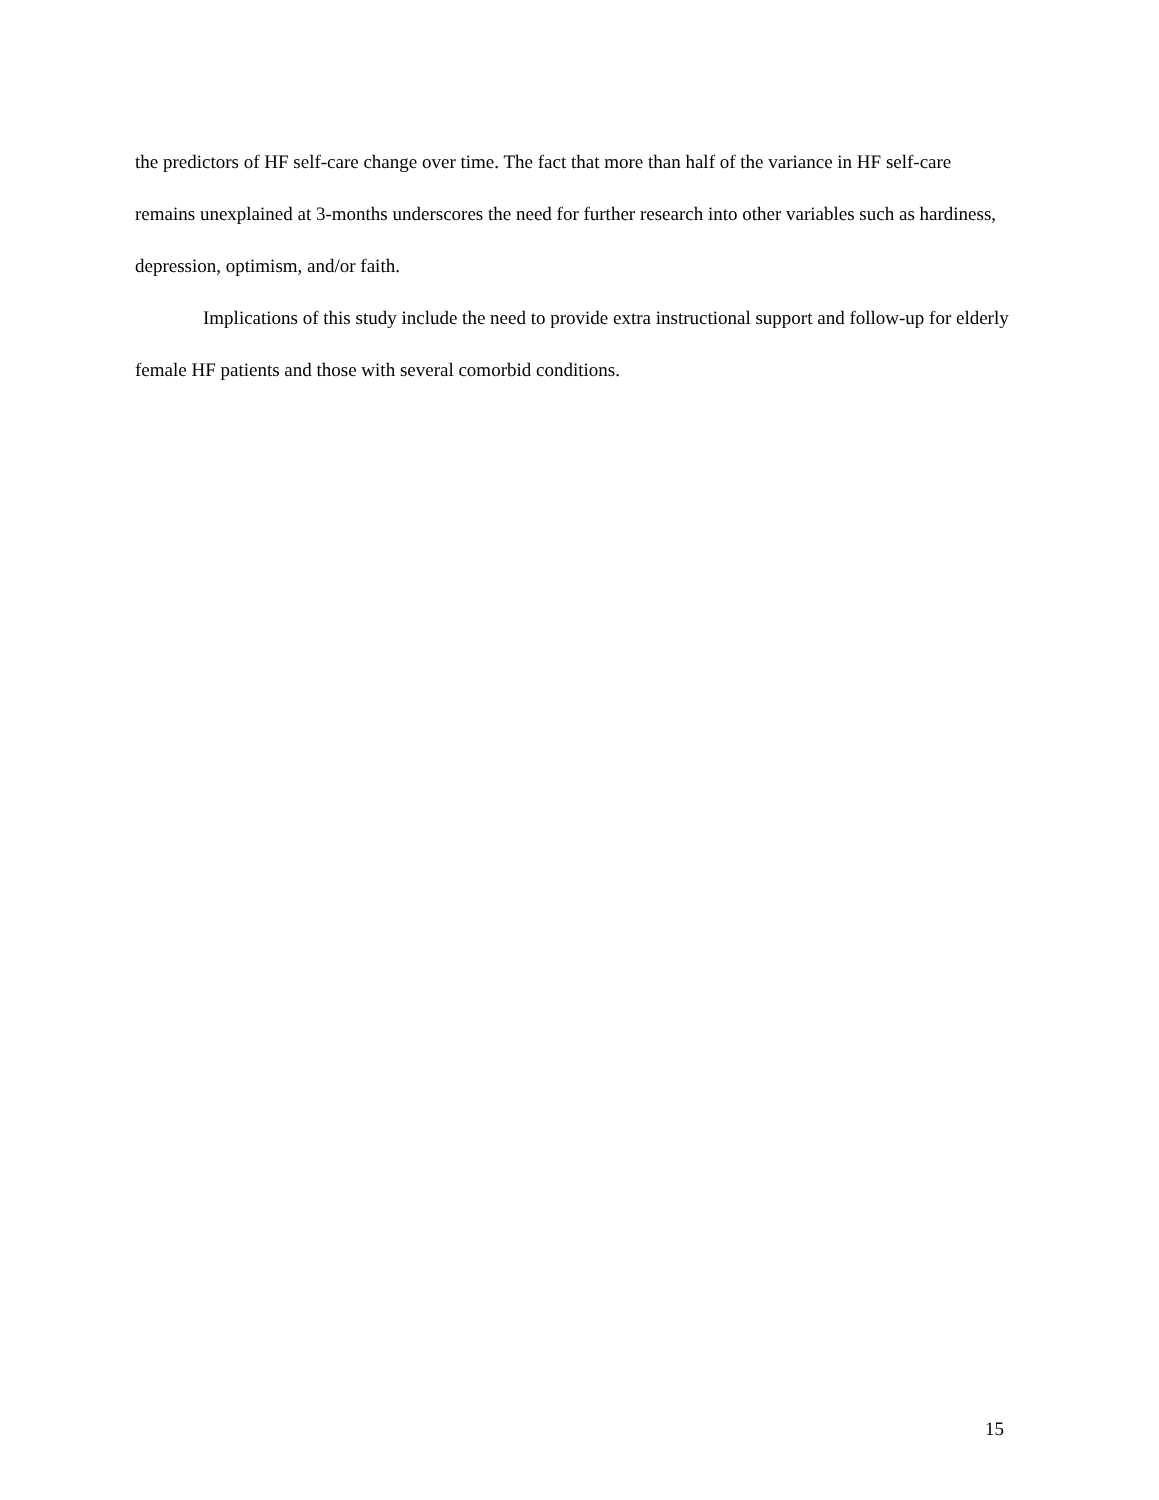the predictors of HF self-care change over time. The fact that more than half of the variance in HF self-care remains unexplained at 3-months underscores the need for further research into other variables such as hardiness, depression, optimism, and/or faith.
Implications of this study include the need to provide extra instructional support and follow-up for elderly female HF patients and those with several comorbid conditions.
15